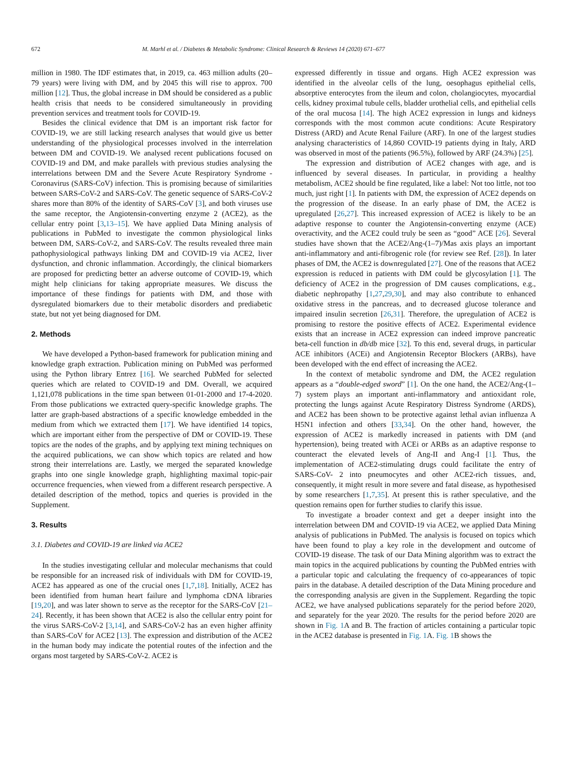672 M. Marhl et al. / Diabetes & Metabolic Syndrome: Clinical Research & Reviews 14 (2020) 671–677
million in 1980. The IDF estimates that, in 2019, ca. 463 million adults (20–79 years) were living with DM, and by 2045 this will rise to approx. 700 million [12]. Thus, the global increase in DM should be considered as a public health crisis that needs to be considered simultaneously in providing prevention services and treatment tools for COVID-19.
Besides the clinical evidence that DM is an important risk factor for COVID-19, we are still lacking research analyses that would give us better understanding of the physiological processes involved in the interrelation between DM and COVID-19. We analysed recent publications focused on COVID-19 and DM, and make parallels with previous studies analysing the interrelations between DM and the Severe Acute Respiratory Syndrome - Coronavirus (SARS-CoV) infection. This is promising because of similarities between SARS-CoV-2 and SARS-CoV. The genetic sequence of SARS-CoV-2 shares more than 80% of the identity of SARS-CoV [3], and both viruses use the same receptor, the Angiotensin-converting enzyme 2 (ACE2), as the cellular entry point [3,13–15]. We have applied Data Mining analysis of publications in PubMed to investigate the common physiological links between DM, SARS-CoV-2, and SARS-CoV. The results revealed three main pathophysiological pathways linking DM and COVID-19 via ACE2, liver dysfunction, and chronic inflammation. Accordingly, the clinical biomarkers are proposed for predicting better an adverse outcome of COVID-19, which might help clinicians for taking appropriate measures. We discuss the importance of these findings for patients with DM, and those with dysregulated biomarkers due to their metabolic disorders and prediabetic state, but not yet being diagnosed for DM.
2. Methods
We have developed a Python-based framework for publication mining and knowledge graph extraction. Publication mining on PubMed was performed using the Python library Entrez [16]. We searched PubMed for selected queries which are related to COVID-19 and DM. Overall, we acquired 1,121,078 publications in the time span between 01-01-2000 and 17-4-2020. From those publications we extracted query-specific knowledge graphs. The latter are graph-based abstractions of a specific knowledge embedded in the medium from which we extracted them [17]. We have identified 14 topics, which are important either from the perspective of DM or COVID-19. These topics are the nodes of the graphs, and by applying text mining techniques on the acquired publications, we can show which topics are related and how strong their interrelations are. Lastly, we merged the separated knowledge graphs into one single knowledge graph, highlighting maximal topic-pair occurrence frequencies, when viewed from a different research perspective. A detailed description of the method, topics and queries is provided in the Supplement.
3. Results
3.1. Diabetes and COVID-19 are linked via ACE2
In the studies investigating cellular and molecular mechanisms that could be responsible for an increased risk of individuals with DM for COVID-19, ACE2 has appeared as one of the crucial ones [1,7,18]. Initially, ACE2 has been identified from human heart failure and lymphoma cDNA libraries [19,20], and was later shown to serve as the receptor for the SARS-CoV [21–24]. Recently, it has been shown that ACE2 is also the cellular entry point for the virus SARS-CoV-2 [3,14], and SARS-CoV-2 has an even higher affinity than SARS-CoV for ACE2 [13]. The expression and distribution of the ACE2 in the human body may indicate the potential routes of the infection and the organs most targeted by SARS-CoV-2. ACE2 is
expressed differently in tissue and organs. High ACE2 expression was identified in the alveolar cells of the lung, oesophagus epithelial cells, absorptive enterocytes from the ileum and colon, cholangiocytes, myocardial cells, kidney proximal tubule cells, bladder urothelial cells, and epithelial cells of the oral mucosa [14]. The high ACE2 expression in lungs and kidneys corresponds with the most common acute conditions: Acute Respiratory Distress (ARD) and Acute Renal Failure (ARF). In one of the largest studies analysing characteristics of 14,860 COVID-19 patients dying in Italy, ARD was observed in most of the patients (96.5%), followed by ARF (24.3%) [25].
The expression and distribution of ACE2 changes with age, and is influenced by several diseases. In particular, in providing a healthy metabolism, ACE2 should be fine regulated, like a label: Not too little, not too much, just right [1]. In patients with DM, the expression of ACE2 depends on the progression of the disease. In an early phase of DM, the ACE2 is upregulated [26,27]. This increased expression of ACE2 is likely to be an adaptive response to counter the Angiotensin-converting enzyme (ACE) overactivity, and the ACE2 could truly be seen as “good” ACE [26]. Several studies have shown that the ACE2/Ang-(1–7)/Mas axis plays an important anti-inflammatory and anti-fibrogenic role (for review see Ref. [28]). In later phases of DM, the ACE2 is downregulated [27]. One of the reasons that ACE2 expression is reduced in patients with DM could be glycosylation [1]. The deficiency of ACE2 in the progression of DM causes complications, e.g., diabetic nephropathy [1,27,29,30], and may also contribute to enhanced oxidative stress in the pancreas, and to decreased glucose tolerance and impaired insulin secretion [26,31]. Therefore, the upregulation of ACE2 is promising to restore the positive effects of ACE2. Experimental evidence exists that an increase in ACE2 expression can indeed improve pancreatic beta-cell function in db/db mice [32]. To this end, several drugs, in particular ACE inhibitors (ACEi) and Angiotensin Receptor Blockers (ARBs), have been developed with the end effect of increasing the ACE2.
In the context of metabolic syndrome and DM, the ACE2 regulation appears as a “double-edged sword” [1]. On the one hand, the ACE2/Ang-(1–7) system plays an important anti-inflammatory and antioxidant role, protecting the lungs against Acute Respiratory Distress Syndrome (ARDS), and ACE2 has been shown to be protective against lethal avian influenza A H5N1 infection and others [33,34]. On the other hand, however, the expression of ACE2 is markedly increased in patients with DM (and hypertension), being treated with ACEi or ARBs as an adaptive response to counteract the elevated levels of Ang-II and Ang-I [1]. Thus, the implementation of ACE2-stimulating drugs could facilitate the entry of SARS-CoV- 2 into pneumocytes and other ACE2-rich tissues, and, consequently, it might result in more severe and fatal disease, as hypothesised by some researchers [1,7,35]. At present this is rather speculative, and the question remains open for further studies to clarify this issue.
To investigate a broader context and get a deeper insight into the interrelation between DM and COVID-19 via ACE2, we applied Data Mining analysis of publications in PubMed. The analysis is focused on topics which have been found to play a key role in the development and outcome of COVID-19 disease. The task of our Data Mining algorithm was to extract the main topics in the acquired publications by counting the PubMed entries with a particular topic and calculating the frequency of co-appearances of topic pairs in the database. A detailed description of the Data Mining procedure and the corresponding analysis are given in the Supplement. Regarding the topic ACE2, we have analysed publications separately for the period before 2020, and separately for the year 2020. The results for the period before 2020 are shown in Fig. 1 A and B. The fraction of articles containing a particular topic in the ACE2 database is presented in Fig. 1 A. Fig. 1 B shows the